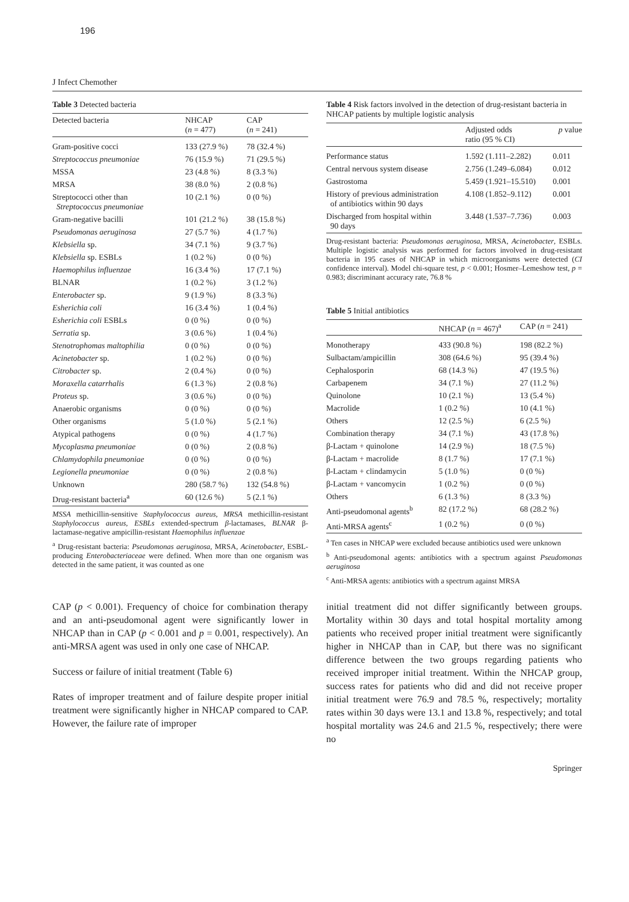196
J Infect Chemother
Table 3 Detected bacteria
| Detected bacteria | NHCAP ( n = 477) | CAP ( n = 241) |
| --- | --- | --- |
| Gram-positive cocci | 133 (27.9 %) | 78 (32.4 %) |
| Streptococcus pneumoniae | 76 (15.9 %) | 71 (29.5 %) |
| MSSA | 23 (4.8 %) | 8 (3.3 %) |
| MRSA | 38 (8.0 %) | 2 (0.8 %) |
| Streptococci other than Streptococcus pneumoniae | 10 (2.1 %) | 0 (0 %) |
| Gram-negative bacilli | 101 (21.2 %) | 38 (15.8 %) |
| Pseudomonas aeruginosa | 27 (5.7 %) | 4 (1.7 %) |
| Klebsiella sp. | 34 (7.1 %) | 9 (3.7 %) |
| Klebsiella sp. ESBLs | 1 (0.2 %) | 0 (0 %) |
| Haemophilus influenzae | 16 (3.4 %) | 17 (7.1 %) |
| BLNAR | 1 (0.2 %) | 3 (1.2 %) |
| Enterobacter sp. | 9 (1.9 %) | 8 (3.3 %) |
| Esherichia coli | 16 (3.4 %) | 1 (0.4 %) |
| Esherichia coli ESBLs | 0 (0 %) | 0 (0 %) |
| Serratia sp. | 3 (0.6 %) | 1 (0.4 %) |
| Stenotrophomas maltophilia | 0 (0 %) | 0 (0 %) |
| Acinetobacter sp. | 1 (0.2 %) | 0 (0 %) |
| Citrobacter sp. | 2 (0.4 %) | 0 (0 %) |
| Moraxella catarrhalis | 6 (1.3 %) | 2 (0.8 %) |
| Proteus sp. | 3 (0.6 %) | 0 (0 %) |
| Anaerobic organisms | 0 (0 %) | 0 (0 %) |
| Other organisms | 5 (1.0 %) | 5 (2.1 %) |
| Atypical pathogens | 0 (0 %) | 4 (1.7 %) |
| Mycoplasma pneumoniae | 0 (0 %) | 2 (0.8 %) |
| Chlamydophila pneumoniae | 0 (0 %) | 0 (0 %) |
| Legionella pneumoniae | 0 (0 %) | 2 (0.8 %) |
| Unknown | 280 (58.7 %) | 132 (54.8 %) |
| Drug-resistant bacteria<sup>a</sup> | 60 (12.6 %) | 5 (2.1 %) |
MSSA methicillin-sensitive Staphylococcus aureus, MRSA methicillin-resistant Staphylococcus aureus, ESBLs extended-spectrum β-lactamases, BLNAR β-lactamase-negative ampicillin-resistant Haemophilus influenzae
<sup>a</sup> Drug-resistant bacteria: Pseudomonas aeruginosa, MRSA, Acinetobacter, ESBL-producing Enterobacteriaceae were defined. When more than one organism was detected in the same patient, it was counted as one
Table 4 Risk factors involved in the detection of drug-resistant bacteria in NHCAP patients by multiple logistic analysis
| | Adjusted odds ratio (95 % CI) | p value |
| --- | --- | --- |
| Performance status | 1.592 (1.111–2.282) | 0.011 |
| Central nervous system disease | 2.756 (1.249–6.084) | 0.012 |
| Gastrostoma | 5.459 (1.921–15.510) | 0.001 |
| History of previous administration of antibiotics within 90 days | 4.108 (1.852–9.112) | 0.001 |
| Discharged from hospital within 90 days | 3.448 (1.537–7.736) | 0.003 |
Drug-resistant bacteria: Pseudomonas aeruginosa, MRSA, Acinetobacter, ESBLs. Multiple logistic analysis was performed for factors involved in drug-resistant bacteria in 195 cases of NHCAP in which microorganisms were detected (CI confidence interval). Model chi-square test, p < 0.001; Hosmer–Lemeshow test, p = 0.983; discriminant accuracy rate, 76.8 %
Table 5 Initial antibiotics
| | NHCAP ( n = 467)<sup>a</sup> | CAP ( n = 241) |
| --- | --- | --- |
| Monotherapy | 433 (90.8 %) | 198 (82.2 %) |
| Sulbactam/ampicillin | 308 (64.6 %) | 95 (39.4 %) |
| Cephalosporin | 68 (14.3 %) | 47 (19.5 %) |
| Carbapenem | 34 (7.1 %) | 27 (11.2 %) |
| Quinolone | 10 (2.1 %) | 13 (5.4 %) |
| Macrolide | 1 (0.2 %) | 10 (4.1 %) |
| Others | 12 (2.5 %) | 6 (2.5 %) |
| Combination therapy | 34 (7.1 %) | 43 (17.8 %) |
| β-Lactam + quinolone | 14 (2.9 %) | 18 (7.5 %) |
| β-Lactam + macrolide | 8 (1.7 %) | 17 (7.1 %) |
| β-Lactam + clindamycin | 5 (1.0 %) | 0 (0 %) |
| β-Lactam + vancomycin | 1 (0.2 %) | 0 (0 %) |
| Others | 6 (1.3 %) | 8 (3.3 %) |
| Anti-pseudomonal agents<sup>b</sup> | 82 (17.2 %) | 68 (28.2 %) |
| Anti-MRSA agents<sup>c</sup> | 1 (0.2 %) | 0 (0 %) |
<sup>a</sup> Ten cases in NHCAP were excluded because antibiotics used were unknown
<sup>b</sup> Anti-pseudomonal agents: antibiotics with a spectrum against Pseudomonas aeruginosa
<sup>c</sup> Anti-MRSA agents: antibiotics with a spectrum against MRSA
CAP (p < 0.001). Frequency of choice for combination therapy and an anti-pseudomonal agent were significantly lower in NHCAP than in CAP (p < 0.001 and p = 0.001, respectively). An anti-MRSA agent was used in only one case of NHCAP.
Success or failure of initial treatment (Table 6)
Rates of improper treatment and of failure despite proper initial treatment were significantly higher in NHCAP compared to CAP. However, the failure rate of improper
initial treatment did not differ significantly between groups. Mortality within 30 days and total hospital mortality among patients who received proper initial treatment were significantly higher in NHCAP than in CAP, but there was no significant difference between the two groups regarding patients who received improper initial treatment. Within the NHCAP group, success rates for patients who did and did not receive proper initial treatment were 76.9 and 78.5 %, respectively; mortality rates within 30 days were 13.1 and 13.8 %, respectively; and total hospital mortality was 24.6 and 21.5 %, respectively; there were no
Springer